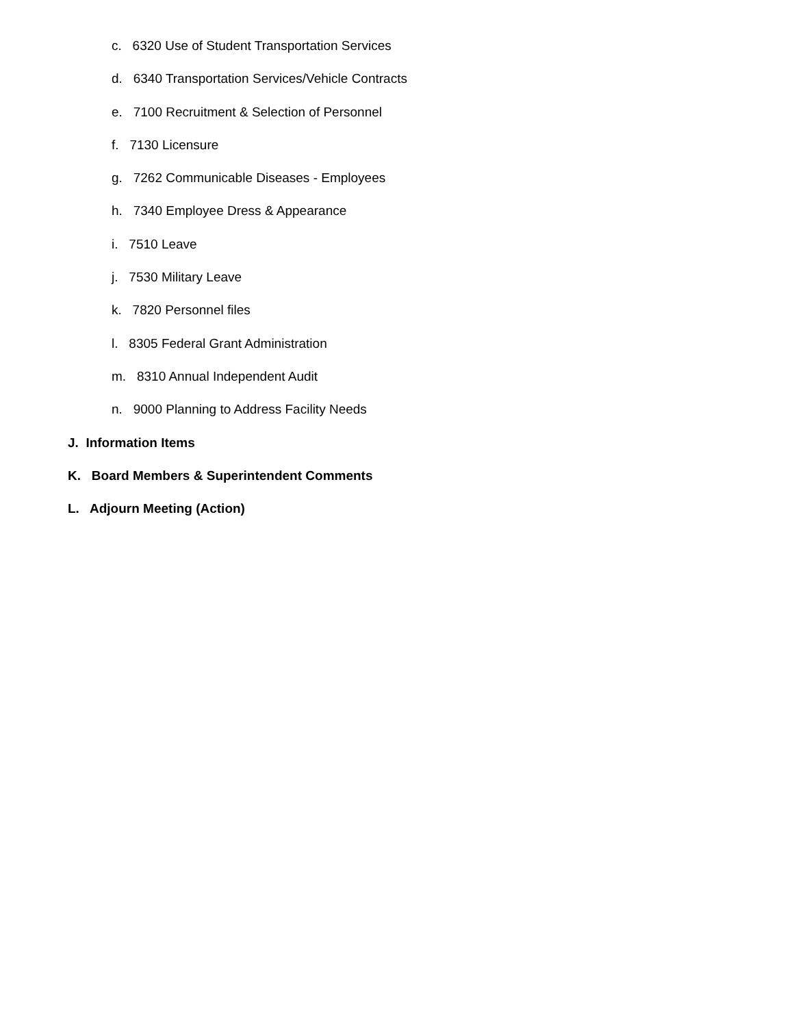c. 6320 Use of Student Transportation Services
d. 6340 Transportation Services/Vehicle Contracts
e. 7100 Recruitment & Selection of Personnel
f. 7130 Licensure
g. 7262 Communicable Diseases - Employees
h. 7340 Employee Dress & Appearance
i. 7510 Leave
j. 7530 Military Leave
k. 7820 Personnel files
l. 8305 Federal Grant Administration
m. 8310 Annual Independent Audit
n. 9000 Planning to Address Facility Needs
J. Information Items
K. Board Members & Superintendent Comments
L. Adjourn Meeting (Action)